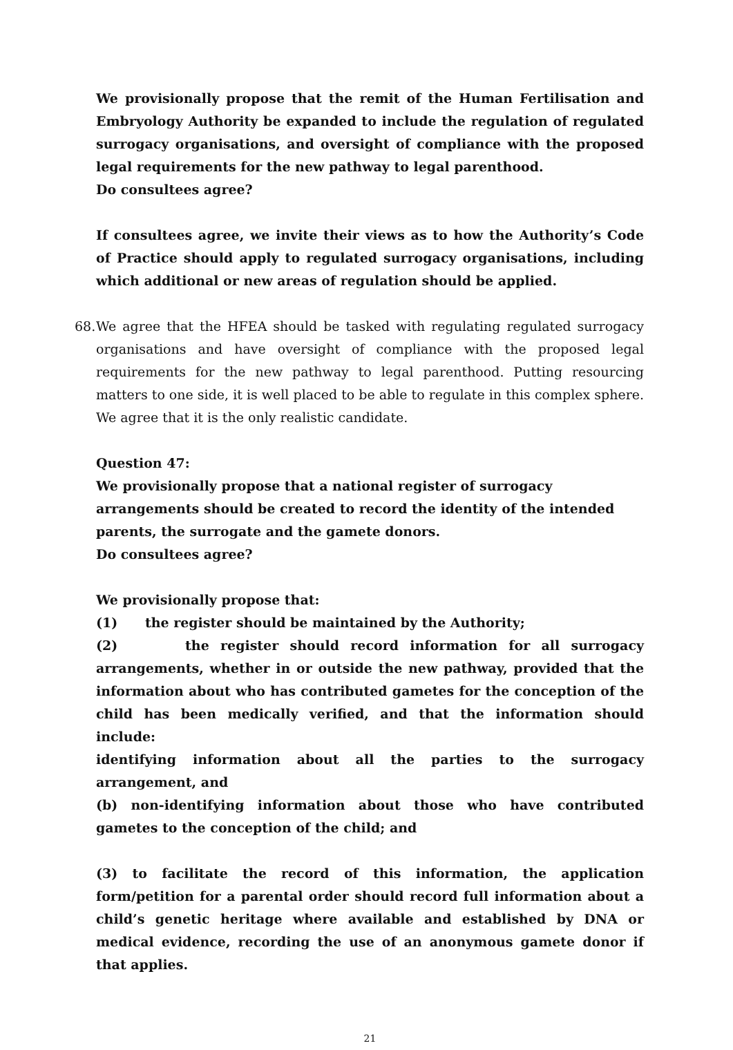We provisionally propose that the remit of the Human Fertilisation and Embryology Authority be expanded to include the regulation of regulated surrogacy organisations, and oversight of compliance with the proposed legal requirements for the new pathway to legal parenthood.
Do consultees agree?
If consultees agree, we invite their views as to how the Authority’s Code of Practice should apply to regulated surrogacy organisations, including which additional or new areas of regulation should be applied.
68.
We agree that the HFEA should be tasked with regulating regulated surrogacy organisations and have oversight of compliance with the proposed legal requirements for the new pathway to legal parenthood. Putting resourcing matters to one side, it is well placed to be able to regulate in this complex sphere. We agree that it is the only realistic candidate.
Question 47:
We provisionally propose that a national register of surrogacy arrangements should be created to record the identity of the intended parents, the surrogate and the gamete donors.
Do consultees agree?
We provisionally propose that:
(1) the register should be maintained by the Authority;
(2) the register should record information for all surrogacy arrangements, whether in or outside the new pathway, provided that the information about who has contributed gametes for the conception of the child has been medically verified, and that the information should include:
identifying information about all the parties to the surrogacy arrangement, and
(b) non-identifying information about those who have contributed gametes to the conception of the child; and
(3) to facilitate the record of this information, the application form/petition for a parental order should record full information about a child’s genetic heritage where available and established by DNA or medical evidence, recording the use of an anonymous gamete donor if that applies.
21